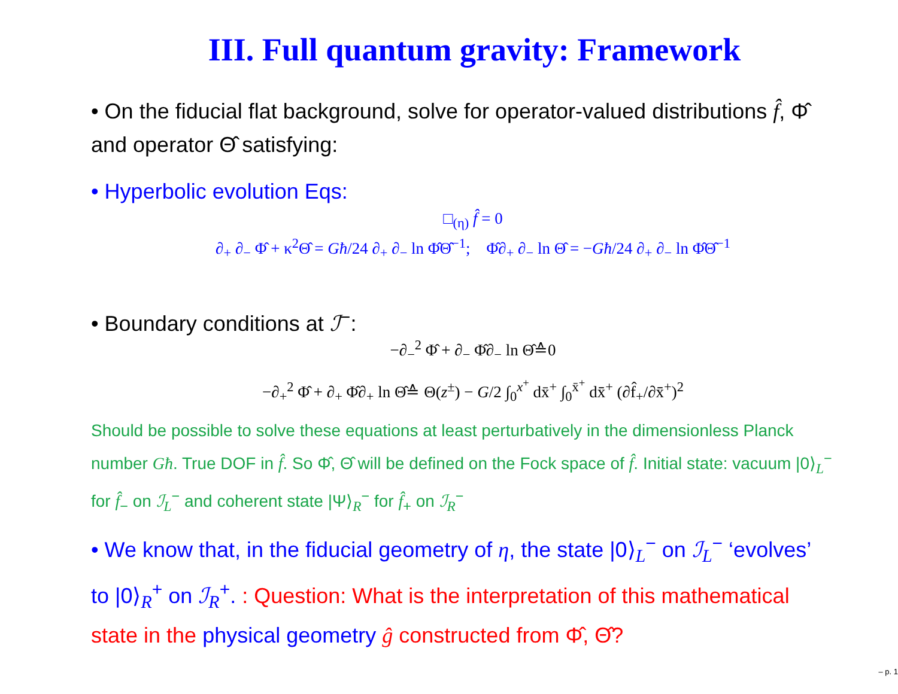III. Full quantum gravity: Framework
• On the fiducial flat background, solve for operator-valued distributions f̂, Φ̂ and operator Θ̂ satisfying:
• Hyperbolic evolution Eqs:
□<sub>(η)</sub> f̂ = 0
∂<sub>+</sub> ∂<sub>−</sub> Φ̂ + κ<sup>2</sup>Θ̂ = Għ/24 ∂<sub>+</sub> ∂<sub>−</sub> ln Φ̂Θ̂<sup>−1</sup>; Φ̂∂<sub>+</sub> ∂<sub>−</sub> ln Θ̂ = −Għ/24 ∂<sub>+</sub> ∂<sub>−</sub> ln Φ̂Θ̂<sup>−1</sup>
• Boundary conditions at ℐ<sup>−</sup>:
−∂<sub>−</sub><sup>2</sup> Φ̂ + ∂<sub>−</sub> Φ̂∂<sub>−</sub> ln Θ̂≙0
−∂<sub>+</sub><sup>2</sup> Φ̂ + ∂<sub>+</sub> Φ̂∂<sub>+</sub> ln Θ̂≙ Θ(z<sup>±</sup>) − G/2 ∫<sub>0</sub><sup>x<sup>+</sup></sup> dx̄<sup>+</sup> ∫<sub>0</sub><sup>x̄<sup>+</sup></sup> dx̄̄<sup>+</sup> (∂f̂<sub>+</sub>/∂x̄̄<sup>+</sup>)<sup>2</sup>
Should be possible to solve these equations at least perturbatively in the dimensionless Planck number Għ. True DOF in f̂. So Φ̂, Θ̂ will be defined on the Fock space of f̂. Initial state: vacuum |0⟩<sub>L</sub><sup>−</sup> for f̂<sub>−</sub> on ℐ<sub>L</sub><sup>−</sup> and coherent state |Ψ⟩<sub>R</sub><sup>−</sup> for f̂<sub>+</sub> on ℐ<sub>R</sub><sup>−</sup>
• We know that, in the fiducial geometry of η, the state |0⟩<sub>L</sub><sup>−</sup> on ℐ<sub>L</sub><sup>−</sup> ‘evolves’ to |0⟩<sub>R</sub><sup>+</sup> on ℐ<sub>R</sub><sup>+</sup>. : Question: What is the interpretation of this mathematical state in the physical geometry ĝ constructed from Φ̂, Θ̂?
– p. 1